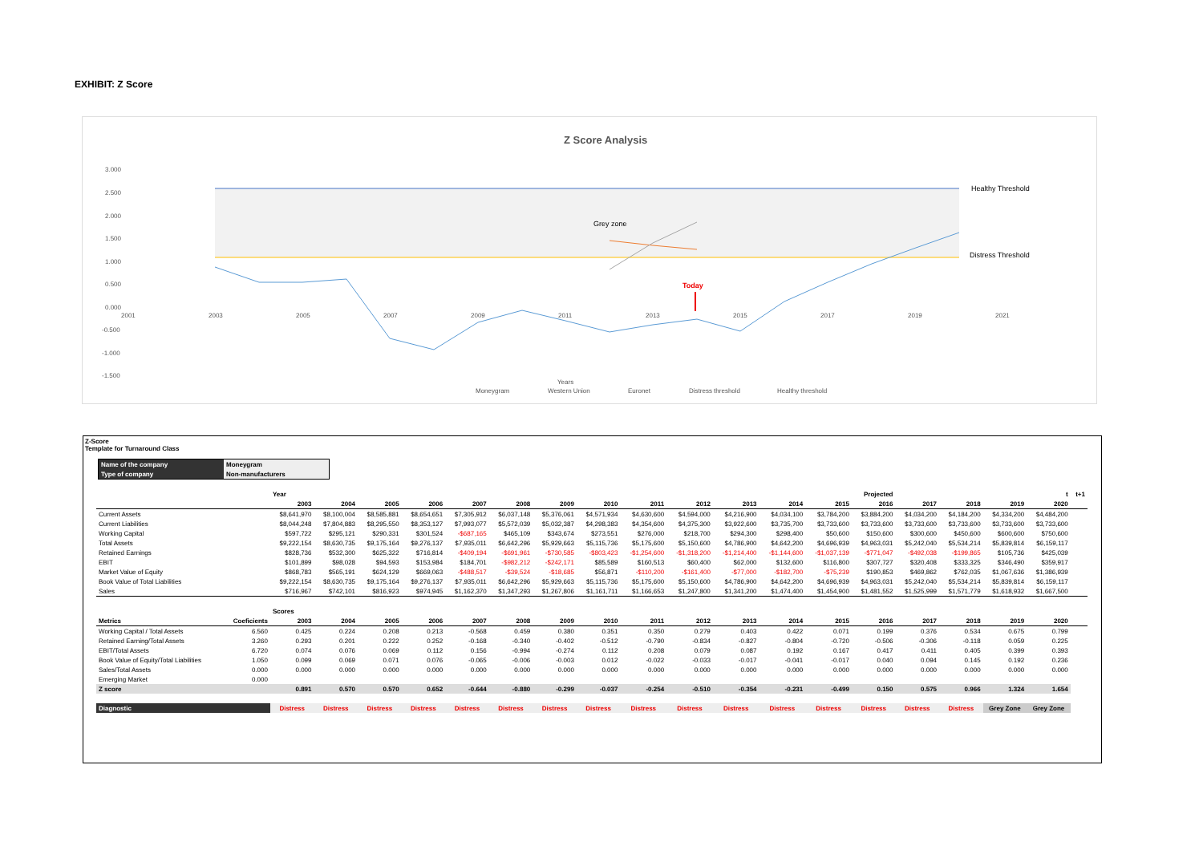EXHIBIT: Z Score
Z Score Analysis
3.000
2.500
2.000
1.500
1.000
0.500
0.000
-0.500
-1.000
-1.500
2001
2003
2005
2007
2009
2011
2013
2015
2017
2019
2021
Years
Healthy Threshold
Distress Threshold
Grey zone
Today
Moneygram
Western Union
Euronet
Distress threshold
Healthy threshold
Z-Score
Template for Turnaround Class
| Name of the company | Moneygram |
| Type of company | Non-manufacturers |
| | | Year | | | | | | | | | | | | | Projected | | | | t | t+1 |
| --- | --- | --- | --- | --- | --- | --- | --- | --- | --- | --- | --- | --- | --- | --- | --- | --- | --- | --- | --- | --- |
| | | 2003 | 2004 | 2005 | 2006 | 2007 | 2008 | 2009 | 2010 | 2011 | 2012 | 2013 | 2014 | 2015 | 2016 | 2017 | 2018 | 2019 | 2020 | |
| Current Assets | | $8,641,970 | $8,100,004 | $8,585,881 | $8,654,651 | $7,305,912 | $6,037,148 | $5,376,061 | $4,571,934 | $4,630,600 | $4,594,000 | $4,216,900 | $4,034,100 | $3,784,200 | $3,884,200 | $4,034,200 | $4,184,200 | $4,334,200 | $4,484,200 | |
| Current Liabilities | | $8,044,248 | $7,804,883 | $8,295,550 | $8,353,127 | $7,993,077 | $5,572,039 | $5,032,387 | $4,298,383 | $4,354,600 | $4,375,300 | $3,922,600 | $3,735,700 | $3,733,600 | $3,733,600 | $3,733,600 | $3,733,600 | $3,733,600 | $3,733,600 | |
| Working Capital | | $597,722 | $295,121 | $290,331 | $301,524 | -$687,165 | $465,109 | $343,674 | $273,551 | $276,000 | $218,700 | $294,300 | $298,400 | $50,600 | $150,600 | $300,600 | $450,600 | $600,600 | $750,600 | |
| Total Assets | | $9,222,154 | $8,630,735 | $9,175,164 | $9,276,137 | $7,935,011 | $6,642,296 | $5,929,663 | $5,115,736 | $5,175,600 | $5,150,600 | $4,786,900 | $4,642,200 | $4,696,939 | $4,963,031 | $5,242,040 | $5,534,214 | $5,839,814 | $6,159,117 | |
| Retained Earnings | | $828,736 | $532,300 | $625,322 | $716,814 | -$409,194 | -$691,961 | -$730,585 | -$803,423 | -$1,254,600 | -$1,318,200 | -$1,214,400 | -$1,144,600 | -$1,037,139 | -$771,047 | -$492,038 | -$199,865 | $105,736 | $425,039 | |
| EBIT | | $101,899 | $98,028 | $94,593 | $153,984 | $184,701 | -$982,212 | -$242,171 | $85,589 | $160,513 | $60,400 | $62,000 | $132,600 | $116,800 | $307,727 | $320,408 | $333,325 | $346,490 | $359,917 | |
| Market Value of Equity | | $868,783 | $565,191 | $624,129 | $669,063 | -$488,517 | -$39,524 | -$18,685 | $56,871 | -$110,200 | -$161,400 | -$77,000 | -$182,700 | -$75,239 | $190,853 | $469,862 | $762,035 | $1,067,636 | $1,386,939 | |
| Book Value of Total Liabilities | | $9,222,154 | $8,630,735 | $9,175,164 | $9,276,137 | $7,935,011 | $6,642,296 | $5,929,663 | $5,115,736 | $5,175,600 | $5,150,600 | $4,786,900 | $4,642,200 | $4,696,939 | $4,963,031 | $5,242,040 | $5,534,214 | $5,839,814 | $6,159,117 | |
| Sales | | $716,967 | $742,101 | $816,923 | $974,945 | $1,162,370 | $1,347,293 | $1,267,806 | $1,161,711 | $1,166,653 | $1,247,800 | $1,341,200 | $1,474,400 | $1,454,900 | $1,481,552 | $1,525,999 | $1,571,779 | $1,618,932 | $1,667,500 | |
| | | Scores | | | | | | | | | | | | | | | | | | |
| Metrics | Coeficients | 2003 | 2004 | 2005 | 2006 | 2007 | 2008 | 2009 | 2010 | 2011 | 2012 | 2013 | 2014 | 2015 | 2016 | 2017 | 2018 | 2019 | 2020 | |
| Working Capital / Total Assets | 6.560 | 0.425 | 0.224 | 0.208 | 0.213 | -0.568 | 0.459 | 0.380 | 0.351 | 0.350 | 0.279 | 0.403 | 0.422 | 0.071 | 0.199 | 0.376 | 0.534 | 0.675 | 0.799 | |
| Retained Earning/Total Assets | 3.260 | 0.293 | 0.201 | 0.222 | 0.252 | -0.168 | -0.340 | -0.402 | -0.512 | -0.790 | -0.834 | -0.827 | -0.804 | -0.720 | -0.506 | -0.306 | -0.118 | 0.059 | 0.225 | |
| EBIT/Total Assets | 6.720 | 0.074 | 0.076 | 0.069 | 0.112 | 0.156 | -0.994 | -0.274 | 0.112 | 0.208 | 0.079 | 0.087 | 0.192 | 0.167 | 0.417 | 0.411 | 0.405 | 0.399 | 0.393 | |
| Book Value of Equity/Total Liabilities | 1.050 | 0.099 | 0.069 | 0.071 | 0.076 | -0.065 | -0.006 | -0.003 | 0.012 | -0.022 | -0.033 | -0.017 | -0.041 | -0.017 | 0.040 | 0.094 | 0.145 | 0.192 | 0.236 | |
| Sales/Total Assets | 0.000 | 0.000 | 0.000 | 0.000 | 0.000 | 0.000 | 0.000 | 0.000 | 0.000 | 0.000 | 0.000 | 0.000 | 0.000 | 0.000 | 0.000 | 0.000 | 0.000 | 0.000 | 0.000 | |
| Emerging Market | 0.000 | | | | | | | | | | | | | | | | | | | |
| Z score | | 0.891 | 0.570 | 0.570 | 0.652 | -0.644 | -0.880 | -0.299 | -0.037 | -0.254 | -0.510 | -0.354 | -0.231 | -0.499 | 0.150 | 0.575 | 0.966 | 1.324 | 1.654 | |
| Diagnostic | | Distress | Distress | Distress | Distress | Distress | Distress | Distress | Distress | Distress | Distress | Distress | Distress | Distress | Distress | Distress | Distress | Grey Zone | Grey Zone | |